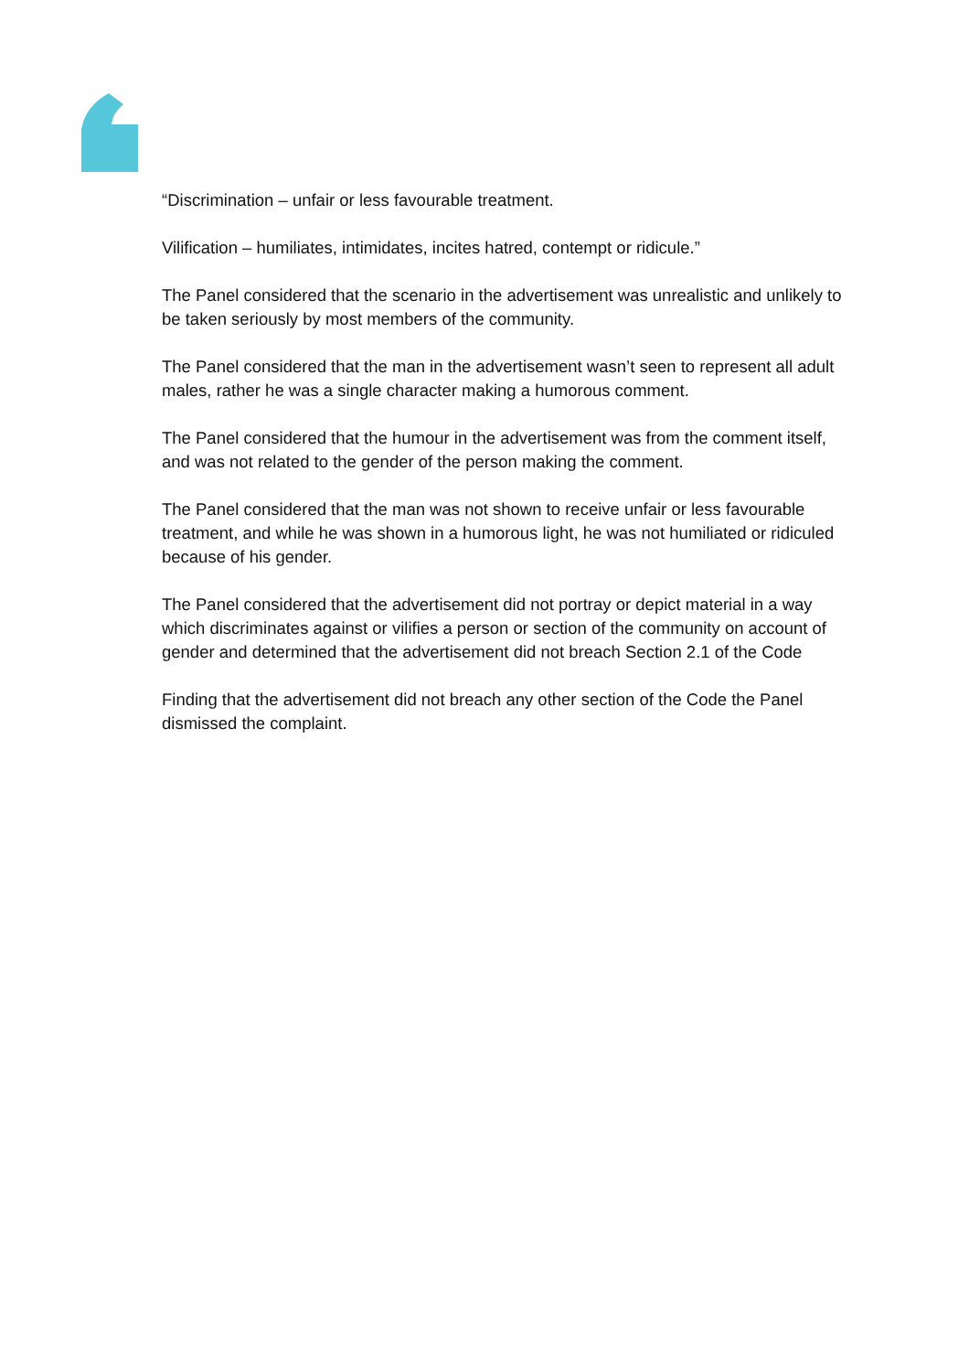“Discrimination – unfair or less favourable treatment.
Vilification – humiliates, intimidates, incites hatred, contempt or ridicule.”
The Panel considered that the scenario in the advertisement was unrealistic and unlikely to be taken seriously by most members of the community.
The Panel considered that the man in the advertisement wasn’t seen to represent all adult males, rather he was a single character making a humorous comment.
The Panel considered that the humour in the advertisement was from the comment itself, and was not related to the gender of the person making the comment.
The Panel considered that the man was not shown to receive unfair or less favourable treatment, and while he was shown in a humorous light, he was not humiliated or ridiculed because of his gender.
The Panel considered that the advertisement did not portray or depict material in a way which discriminates against or vilifies a person or section of the community on account of gender and determined that the advertisement did not breach Section 2.1 of the Code
Finding that the advertisement did not breach any other section of the Code the Panel dismissed the complaint.